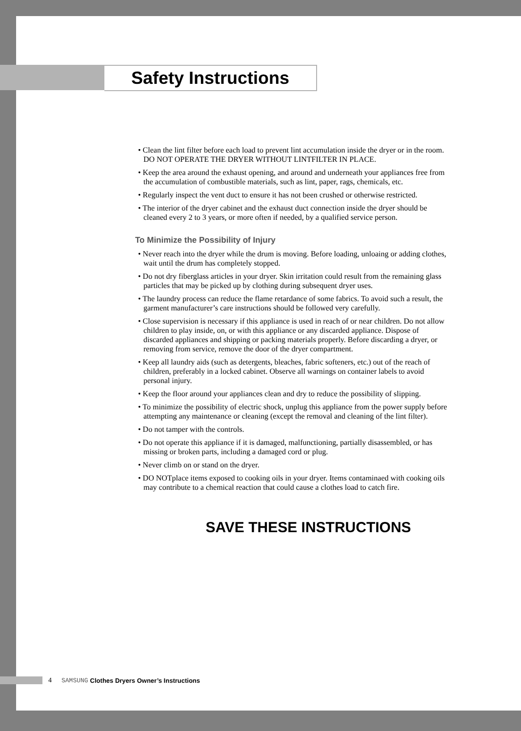Safety Instructions
• Clean the lint filter before each load to prevent lint accumulation inside the dryer or in the room. DO NOT OPERATE THE DRYER WITHOUT LINTFILTER IN PLACE.
• Keep the area around the exhaust opening, and around and underneath your appliances free from the accumulation of combustible materials, such as lint, paper, rags, chemicals, etc.
• Regularly inspect the vent duct to ensure it has not been crushed or otherwise restricted.
• The interior of the dryer cabinet and the exhaust duct connection inside the dryer should be cleaned every 2 to 3 years, or more often if needed, by a qualified service person.
To Minimize the Possibility of Injury
• Never reach into the dryer while the drum is moving. Before loading, unloaing or adding clothes, wait until the drum has completely stopped.
• Do not dry fiberglass articles in your dryer. Skin irritation could result from the remaining glass particles that may be picked up by clothing during subsequent dryer uses.
• The laundry process can reduce the flame retardance of some fabrics. To avoid such a result, the garment manufacturer’s care instructions should be followed very carefully.
• Close supervision is necessary if this appliance is used in reach of or near children. Do not allow children to play inside, on, or with this appliance or any discarded appliance. Dispose of discarded appliances and shipping or packing materials properly. Before discarding a dryer, or removing from service, remove the door of the dryer compartment.
• Keep all laundry aids (such as detergents, bleaches, fabric softeners, etc.) out of the reach of children, preferably in a locked cabinet. Observe all warnings on container labels to avoid personal injury.
• Keep the floor around your appliances clean and dry to reduce the possibility of slipping.
• To minimize the possibility of electric shock, unplug this appliance from the power supply before attempting any maintenance or cleaning (except the removal and cleaning of the lint filter).
• Do not tamper with the controls.
• Do not operate this appliance if it is damaged, malfunctioning, partially disassembled, or has missing or broken parts, including a damaged cord or plug.
• Never climb on or stand on the dryer.
• DO NOTplace items exposed to cooking oils in your dryer. Items contaminaed with cooking oils may contribute to a chemical reaction that could cause a clothes load to catch fire.
SAVE THESE INSTRUCTIONS
4 SAMSUNG Clothes Dryers Owner’s Instructions